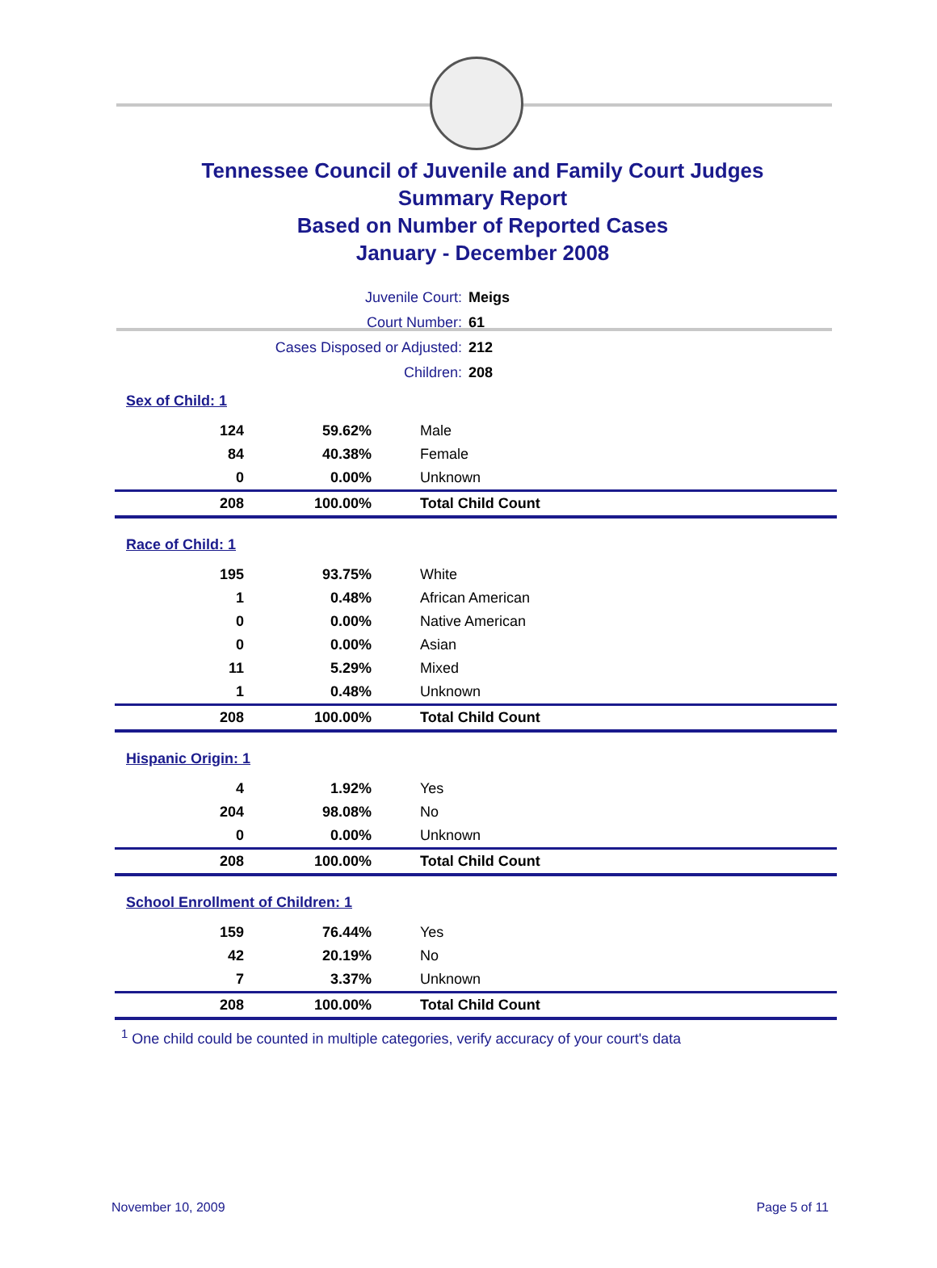Tennessee Council of Juvenile and Family Court Judges
Summary Report
Based on Number of Reported Cases
January - December 2008
| Juvenile Court: | Meigs |
| Court Number: | 61 |
| Cases Disposed or Adjusted: | 212 |
| Children: | 208 |
| Sex of Child: 1 | | |
| 124 | 59.62% | Male |
| 84 | 40.38% | Female |
| 0 | 0.00% | Unknown |
| 208 | 100.00% | Total Child Count |
| Race of Child: 1 | | |
| 195 | 93.75% | White |
| 1 | 0.48% | African American |
| 0 | 0.00% | Native American |
| 0 | 0.00% | Asian |
| 11 | 5.29% | Mixed |
| 1 | 0.48% | Unknown |
| 208 | 100.00% | Total Child Count |
| Hispanic Origin: 1 | | |
| 4 | 1.92% | Yes |
| 204 | 98.08% | No |
| 0 | 0.00% | Unknown |
| 208 | 100.00% | Total Child Count |
| School Enrollment of Children: 1 | | |
| 159 | 76.44% | Yes |
| 42 | 20.19% | No |
| 7 | 3.37% | Unknown |
| 208 | 100.00% | Total Child Count |
<sup>1</sup> One child could be counted in multiple categories, verify accuracy of your court's data
November 10, 2009 Page 5 of 11